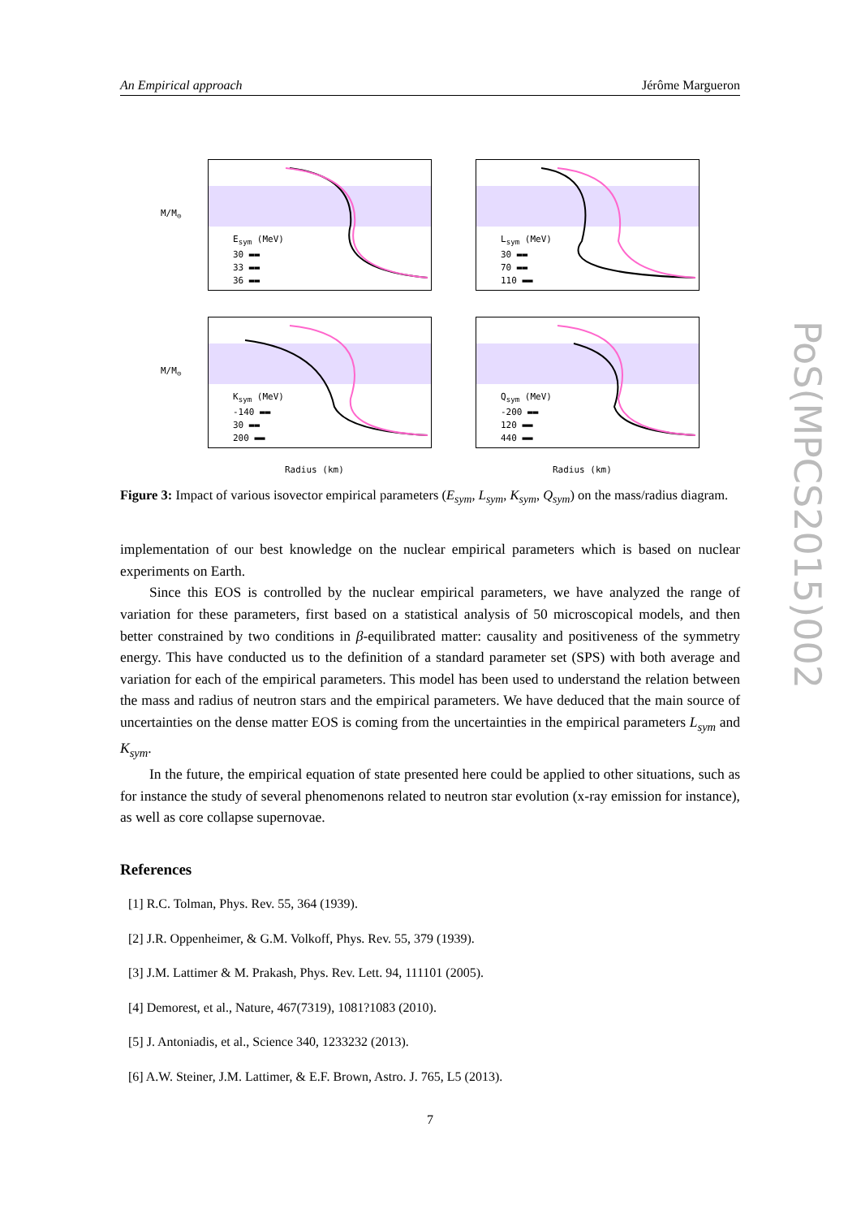An Empirical approach Jérôme Margueron
E<sub>sym</sub> (MeV)
30 ▬▬
33 ▬▬
36 ▬▬
L<sub>sym</sub> (MeV)
30 ▬▬
70 ▬▬
110 ▬▬
K<sub>sym</sub> (MeV)
-140 ▬▬
30 ▬▬
200 ▬▬
Q<sub>sym</sub> (MeV)
-200 ▬▬
120 ▬▬
440 ▬▬
M/M<sub>⊙</sub>
M/M<sub>⊙</sub>
Radius (km) Radius (km)
Figure 3: Impact of various isovector empirical parameters (E<sub>sym</sub>, L<sub>sym</sub>, K<sub>sym</sub>, Q<sub>sym</sub>) on the mass/radius diagram.
implementation of our best knowledge on the nuclear empirical parameters which is based on nuclear experiments on Earth.
Since this EOS is controlled by the nuclear empirical parameters, we have analyzed the range of variation for these parameters, first based on a statistical analysis of 50 microscopical models, and then better constrained by two conditions in β-equilibrated matter: causality and positiveness of the symmetry energy. This have conducted us to the definition of a standard parameter set (SPS) with both average and variation for each of the empirical parameters. This model has been used to understand the relation between the mass and radius of neutron stars and the empirical parameters. We have deduced that the main source of uncertainties on the dense matter EOS is coming from the uncertainties in the empirical parameters L<sub>sym</sub> and K<sub>sym</sub>.
In the future, the empirical equation of state presented here could be applied to other situations, such as for instance the study of several phenomenons related to neutron star evolution (x-ray emission for instance), as well as core collapse supernovae.
References
[1] R.C. Tolman, Phys. Rev. 55, 364 (1939).
[2] J.R. Oppenheimer, & G.M. Volkoff, Phys. Rev. 55, 379 (1939).
[3] J.M. Lattimer & M. Prakash, Phys. Rev. Lett. 94, 111101 (2005).
[4] Demorest, et al., Nature, 467(7319), 1081?1083 (2010).
[5] J. Antoniadis, et al., Science 340, 1233232 (2013).
[6] A.W. Steiner, J.M. Lattimer, & E.F. Brown, Astro. J. 765, L5 (2013).
7
PoS(MPCS2015)002